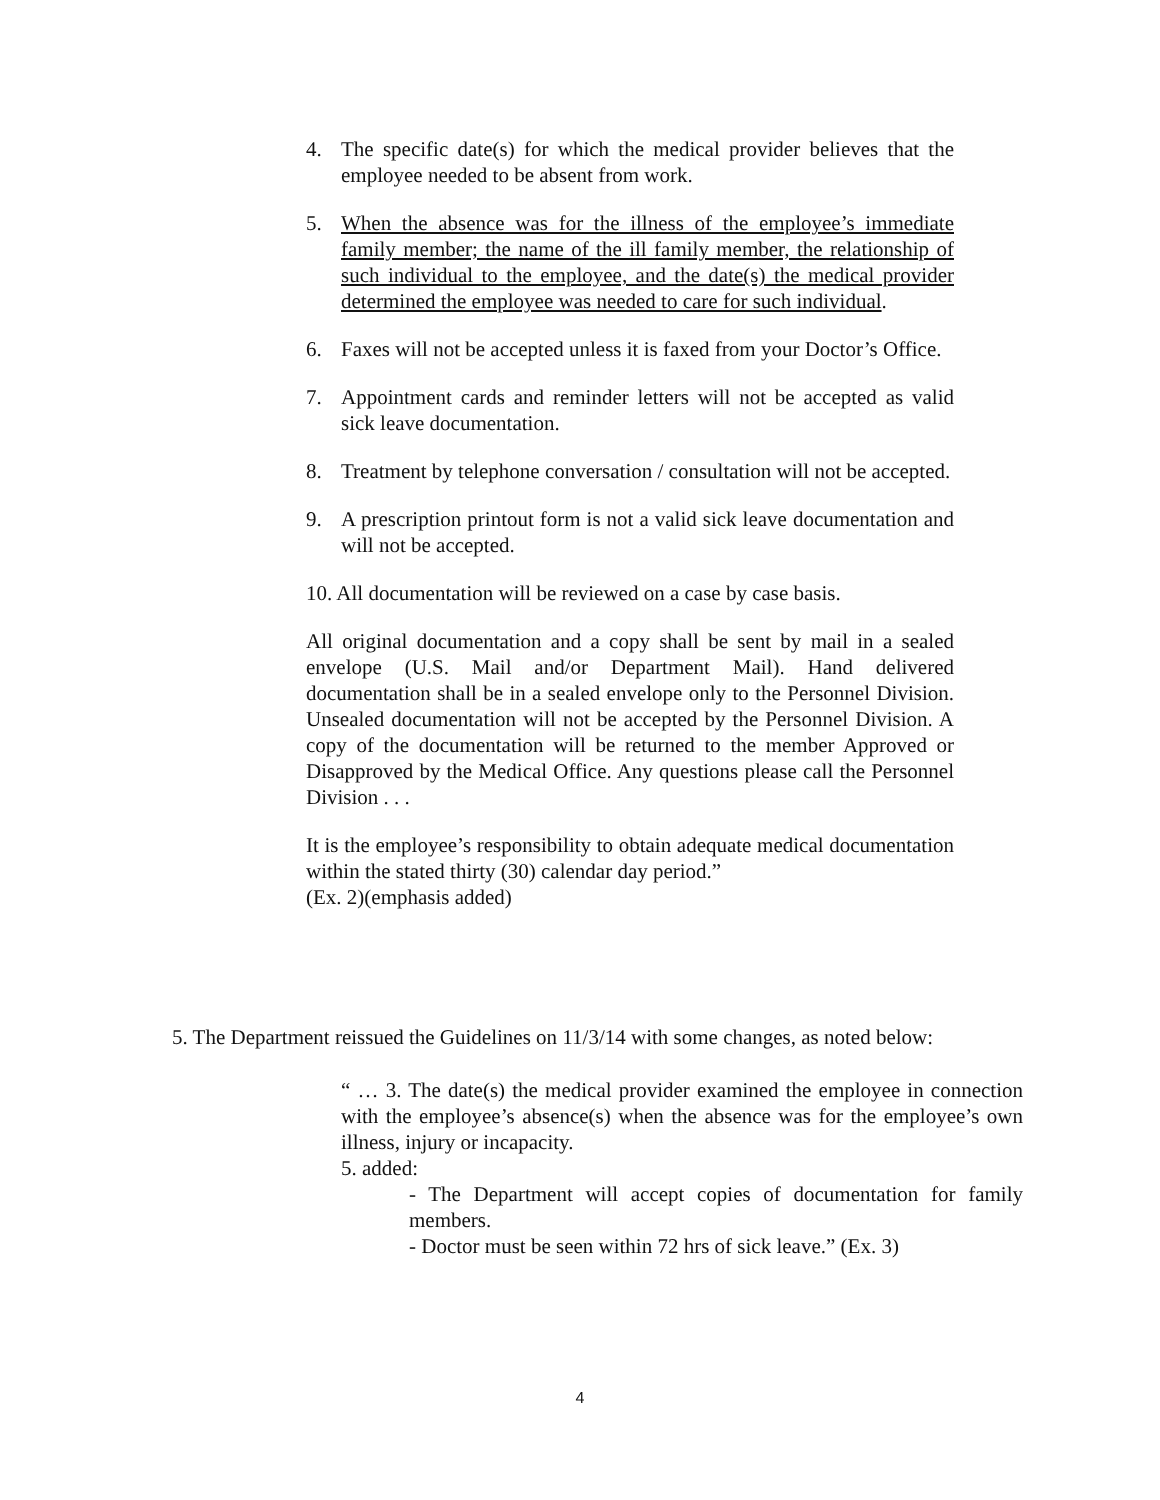4. The specific date(s) for which the medical provider believes that the employee needed to be absent from work.
5. When the absence was for the illness of the employee’s immediate family member; the name of the ill family member, the relationship of such individual to the employee, and the date(s) the medical provider determined the employee was needed to care for such individual.
6. Faxes will not be accepted unless it is faxed from your Doctor’s Office.
7. Appointment cards and reminder letters will not be accepted as valid sick leave documentation.
8. Treatment by telephone conversation / consultation will not be accepted.
9. A prescription printout form is not a valid sick leave documentation and will not be accepted.
10. All documentation will be reviewed on a case by case basis.
All original documentation and a copy shall be sent by mail in a sealed envelope (U.S. Mail and/or Department Mail). Hand delivered documentation shall be in a sealed envelope only to the Personnel Division. Unsealed documentation will not be accepted by the Personnel Division. A copy of the documentation will be returned to the member Approved or Disapproved by the Medical Office. Any questions please call the Personnel Division . . .
It is the employee’s responsibility to obtain adequate medical documentation within the stated thirty (30) calendar day period.”
(Ex. 2)(emphasis added)
5. The Department reissued the Guidelines on 11/3/14 with some changes, as noted below:
“ … 3. The date(s) the medical provider examined the employee in connection with the employee’s absence(s) when the absence was for the employee’s own illness, injury or incapacity.
5. added:
- The Department will accept copies of documentation for family members.
- Doctor must be seen within 72 hrs of sick leave.” (Ex. 3)
4